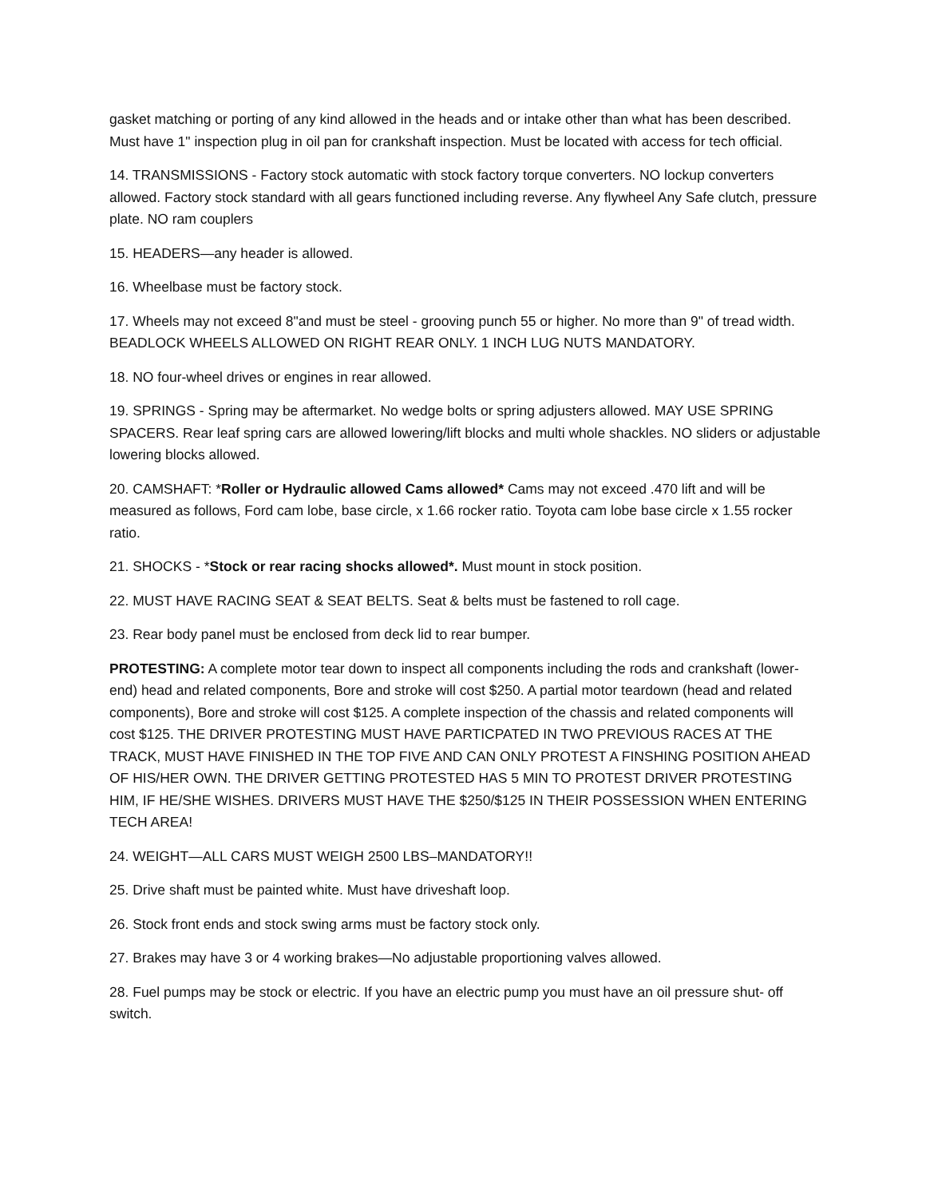gasket matching or porting of any kind allowed in the heads and or intake other than what has been described. Must have 1" inspection plug in oil pan for crankshaft inspection. Must be located with access for tech official.
14. TRANSMISSIONS - Factory stock automatic with stock factory torque converters. NO lockup converters allowed. Factory stock standard with all gears functioned including reverse. Any flywheel Any Safe clutch, pressure plate. NO ram couplers
15. HEADERS—any header is allowed.
16. Wheelbase must be factory stock.
17. Wheels may not exceed 8"and must be steel - grooving punch 55 or higher. No more than 9" of tread width. BEADLOCK WHEELS ALLOWED ON RIGHT REAR ONLY. 1 INCH LUG NUTS MANDATORY.
18. NO four-wheel drives or engines in rear allowed.
19. SPRINGS - Spring may be aftermarket. No wedge bolts or spring adjusters allowed. MAY USE SPRING SPACERS. Rear leaf spring cars are allowed lowering/lift blocks and multi whole shackles. NO sliders or adjustable lowering blocks allowed.
20. CAMSHAFT: *Roller or Hydraulic allowed Cams allowed* Cams may not exceed .470 lift and will be measured as follows, Ford cam lobe, base circle, x 1.66 rocker ratio. Toyota cam lobe base circle x 1.55 rocker ratio.
21. SHOCKS - *Stock or rear racing shocks allowed*. Must mount in stock position.
22. MUST HAVE RACING SEAT & SEAT BELTS. Seat & belts must be fastened to roll cage.
23. Rear body panel must be enclosed from deck lid to rear bumper.
PROTESTING: A complete motor tear down to inspect all components including the rods and crankshaft (lower-end) head and related components, Bore and stroke will cost $250. A partial motor teardown (head and related components), Bore and stroke will cost $125. A complete inspection of the chassis and related components will cost $125. THE DRIVER PROTESTING MUST HAVE PARTICPATED IN TWO PREVIOUS RACES AT THE TRACK, MUST HAVE FINISHED IN THE TOP FIVE AND CAN ONLY PROTEST A FINSHING POSITION AHEAD OF HIS/HER OWN. THE DRIVER GETTING PROTESTED HAS 5 MIN TO PROTEST DRIVER PROTESTING HIM, IF HE/SHE WISHES. DRIVERS MUST HAVE THE $250/$125 IN THEIR POSSESSION WHEN ENTERING TECH AREA!
24. WEIGHT—ALL CARS MUST WEIGH 2500 LBS–MANDATORY!!
25. Drive shaft must be painted white. Must have driveshaft loop.
26. Stock front ends and stock swing arms must be factory stock only.
27. Brakes may have 3 or 4 working brakes—No adjustable proportioning valves allowed.
28. Fuel pumps may be stock or electric. If you have an electric pump you must have an oil pressure shut- off switch.